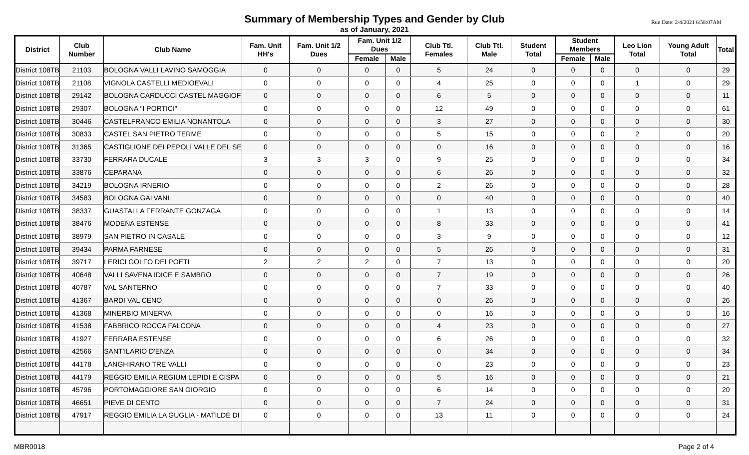Summary of Membership Types and Gender by Club
as of January, 2021
Run Date: 2/4/2021 6:58:07AM
| District | Club Number | Club Name | Fam. Unit HH's | Fam. Unit 1/2 Dues | Fam. Unit 1/2 Dues | | Club Ttl. Females | Club Ttl. Male | Student Total | Student Members | | Leo Lion Total | Young Adult Total | Total |
| --- | --- | --- | --- | --- | --- | --- | --- | --- | --- | --- | --- | --- | --- | --- |
| | | | | | Female | Male | | | | Female | Male | | | |
| District 108TB | 21103 | BOLOGNA VALLI LAVINO SAMOGGIA | 0 | 0 | 0 | 0 | 5 | 24 | 0 | 0 | 0 | 0 | 0 | 29 |
| District 108TB | 21108 | VIGNOLA CASTELLI MEDIOEVALI | 0 | 0 | 0 | 0 | 4 | 25 | 0 | 0 | 0 | 1 | 0 | 29 |
| District 108TB | 29142 | BOLOGNA CARDUCCI CASTEL MAGGIOF | 0 | 0 | 0 | 0 | 6 | 5 | 0 | 0 | 0 | 0 | 0 | 11 |
| District 108TB | 29307 | BOLOGNA "I PORTICI" | 0 | 0 | 0 | 0 | 12 | 49 | 0 | 0 | 0 | 0 | 0 | 61 |
| District 108TB | 30446 | CASTELFRANCO EMILIA NONANTOLA | 0 | 0 | 0 | 0 | 3 | 27 | 0 | 0 | 0 | 0 | 0 | 30 |
| District 108TB | 30833 | CASTEL SAN PIETRO TERME | 0 | 0 | 0 | 0 | 5 | 15 | 0 | 0 | 0 | 2 | 0 | 20 |
| District 108TB | 31365 | CASTIGLIONE DEI PEPOLI VALLE DEL SE | 0 | 0 | 0 | 0 | 0 | 16 | 0 | 0 | 0 | 0 | 0 | 16 |
| District 108TB | 33730 | FERRARA DUCALE | 3 | 3 | 3 | 0 | 9 | 25 | 0 | 0 | 0 | 0 | 0 | 34 |
| District 108TB | 33876 | CEPARANA | 0 | 0 | 0 | 0 | 6 | 26 | 0 | 0 | 0 | 0 | 0 | 32 |
| District 108TB | 34219 | BOLOGNA IRNERIO | 0 | 0 | 0 | 0 | 2 | 26 | 0 | 0 | 0 | 0 | 0 | 28 |
| District 108TB | 34583 | BOLOGNA GALVANI | 0 | 0 | 0 | 0 | 0 | 40 | 0 | 0 | 0 | 0 | 0 | 40 |
| District 108TB | 38337 | GUASTALLA FERRANTE GONZAGA | 0 | 0 | 0 | 0 | 1 | 13 | 0 | 0 | 0 | 0 | 0 | 14 |
| District 108TB | 38476 | MODENA ESTENSE | 0 | 0 | 0 | 0 | 8 | 33 | 0 | 0 | 0 | 0 | 0 | 41 |
| District 108TB | 38979 | SAN PIETRO IN CASALE | 0 | 0 | 0 | 0 | 3 | 9 | 0 | 0 | 0 | 0 | 0 | 12 |
| District 108TB | 39434 | PARMA FARNESE | 0 | 0 | 0 | 0 | 5 | 26 | 0 | 0 | 0 | 0 | 0 | 31 |
| District 108TB | 39717 | LERICI GOLFO DEI POETI | 2 | 2 | 2 | 0 | 7 | 13 | 0 | 0 | 0 | 0 | 0 | 20 |
| District 108TB | 40648 | VALLI SAVENA IDICE E SAMBRO | 0 | 0 | 0 | 0 | 7 | 19 | 0 | 0 | 0 | 0 | 0 | 26 |
| District 108TB | 40787 | VAL SANTERNO | 0 | 0 | 0 | 0 | 7 | 33 | 0 | 0 | 0 | 0 | 0 | 40 |
| District 108TB | 41367 | BARDI VAL CENO | 0 | 0 | 0 | 0 | 0 | 26 | 0 | 0 | 0 | 0 | 0 | 26 |
| District 108TB | 41368 | MINERBIO MINERVA | 0 | 0 | 0 | 0 | 0 | 16 | 0 | 0 | 0 | 0 | 0 | 16 |
| District 108TB | 41538 | FABBRICO ROCCA FALCONA | 0 | 0 | 0 | 0 | 4 | 23 | 0 | 0 | 0 | 0 | 0 | 27 |
| District 108TB | 41927 | FERRARA ESTENSE | 0 | 0 | 0 | 0 | 6 | 26 | 0 | 0 | 0 | 0 | 0 | 32 |
| District 108TB | 42566 | SANT'ILARIO D'ENZA | 0 | 0 | 0 | 0 | 0 | 34 | 0 | 0 | 0 | 0 | 0 | 34 |
| District 108TB | 44178 | LANGHIRANO TRE VALLI | 0 | 0 | 0 | 0 | 0 | 23 | 0 | 0 | 0 | 0 | 0 | 23 |
| District 108TB | 44179 | REGGIO EMILIA REGIUM LEPIDI E CISPA | 0 | 0 | 0 | 0 | 5 | 16 | 0 | 0 | 0 | 0 | 0 | 21 |
| District 108TB | 45796 | PORTOMAGGIORE SAN GIORGIO | 0 | 0 | 0 | 0 | 6 | 14 | 0 | 0 | 0 | 0 | 0 | 20 |
| District 108TB | 46651 | PIEVE DI CENTO | 0 | 0 | 0 | 0 | 7 | 24 | 0 | 0 | 0 | 0 | 0 | 31 |
| District 108TB | 47917 | REGGIO EMILIA LA GUGLIA - MATILDE DI | 0 | 0 | 0 | 0 | 13 | 11 | 0 | 0 | 0 | 0 | 0 | 24 |
MBR0018 Page 2 of 4